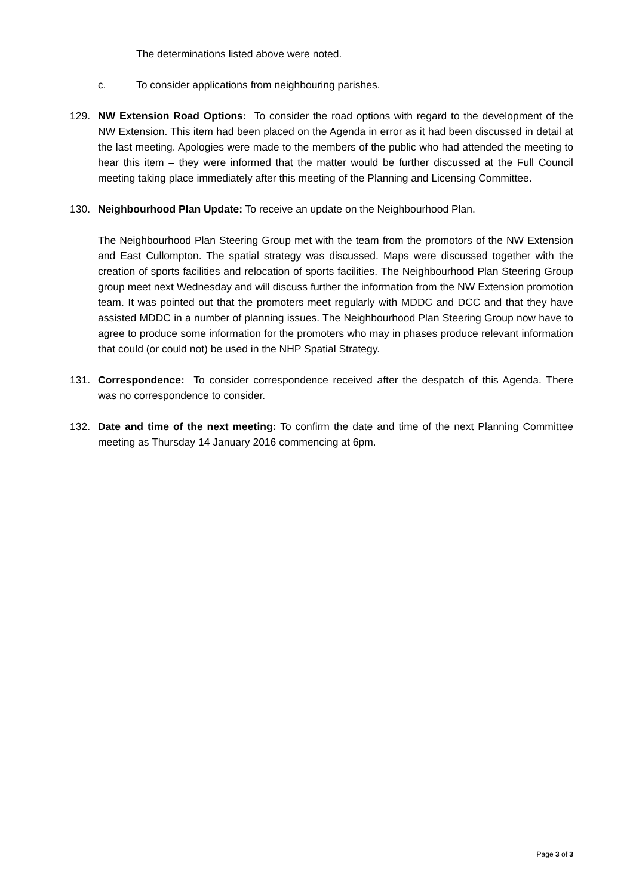The determinations listed above were noted.
c. To consider applications from neighbouring parishes.
129. NW Extension Road Options: To consider the road options with regard to the development of the NW Extension. This item had been placed on the Agenda in error as it had been discussed in detail at the last meeting. Apologies were made to the members of the public who had attended the meeting to hear this item – they were informed that the matter would be further discussed at the Full Council meeting taking place immediately after this meeting of the Planning and Licensing Committee.
130. Neighbourhood Plan Update: To receive an update on the Neighbourhood Plan.
The Neighbourhood Plan Steering Group met with the team from the promotors of the NW Extension and East Cullompton. The spatial strategy was discussed. Maps were discussed together with the creation of sports facilities and relocation of sports facilities. The Neighbourhood Plan Steering Group group meet next Wednesday and will discuss further the information from the NW Extension promotion team. It was pointed out that the promoters meet regularly with MDDC and DCC and that they have assisted MDDC in a number of planning issues. The Neighbourhood Plan Steering Group now have to agree to produce some information for the promoters who may in phases produce relevant information that could (or could not) be used in the NHP Spatial Strategy.
131. Correspondence: To consider correspondence received after the despatch of this Agenda. There was no correspondence to consider.
132. Date and time of the next meeting: To confirm the date and time of the next Planning Committee meeting as Thursday 14 January 2016 commencing at 6pm.
Page 3 of 3